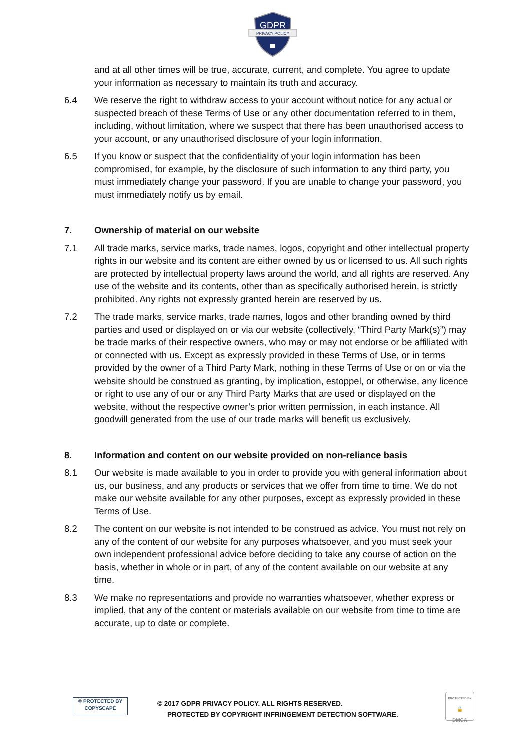GDPR
PRIVACY POLICY
and at all other times will be true, accurate, current, and complete. You agree to update your information as necessary to maintain its truth and accuracy.
6.4 We reserve the right to withdraw access to your account without notice for any actual or suspected breach of these Terms of Use or any other documentation referred to in them, including, without limitation, where we suspect that there has been unauthorised access to your account, or any unauthorised disclosure of your login information.
6.5 If you know or suspect that the confidentiality of your login information has been compromised, for example, by the disclosure of such information to any third party, you must immediately change your password. If you are unable to change your password, you must immediately notify us by email.
7. Ownership of material on our website
7.1 All trade marks, service marks, trade names, logos, copyright and other intellectual property rights in our website and its content are either owned by us or licensed to us. All such rights are protected by intellectual property laws around the world, and all rights are reserved. Any use of the website and its contents, other than as specifically authorised herein, is strictly prohibited. Any rights not expressly granted herein are reserved by us.
7.2 The trade marks, service marks, trade names, logos and other branding owned by third parties and used or displayed on or via our website (collectively, “Third Party Mark(s)”) may be trade marks of their respective owners, who may or may not endorse or be affiliated with or connected with us. Except as expressly provided in these Terms of Use, or in terms provided by the owner of a Third Party Mark, nothing in these Terms of Use or on or via the website should be construed as granting, by implication, estoppel, or otherwise, any licence or right to use any of our or any Third Party Marks that are used or displayed on the website, without the respective owner’s prior written permission, in each instance. All goodwill generated from the use of our trade marks will benefit us exclusively.
8. Information and content on our website provided on non-reliance basis
8.1 Our website is made available to you in order to provide you with general information about us, our business, and any products or services that we offer from time to time. We do not make our website available for any other purposes, except as expressly provided in these Terms of Use.
8.2 The content on our website is not intended to be construed as advice. You must not rely on any of the content of our website for any purposes whatsoever, and you must seek your own independent professional advice before deciding to take any course of action on the basis, whether in whole or in part, of any of the content available on our website at any time.
8.3 We make no representations and provide no warranties whatsoever, whether express or implied, that any of the content or materials available on our website from time to time are accurate, up to date or complete.
© PROTECTED BY
COPYSCAPE
© 2017 GDPR PRIVACY POLICY. ALL RIGHTS RESERVED.
PROTECTED BY COPYRIGHT INFRINGEMENT DETECTION SOFTWARE.
PROTECTED BY
🔒
DMCA